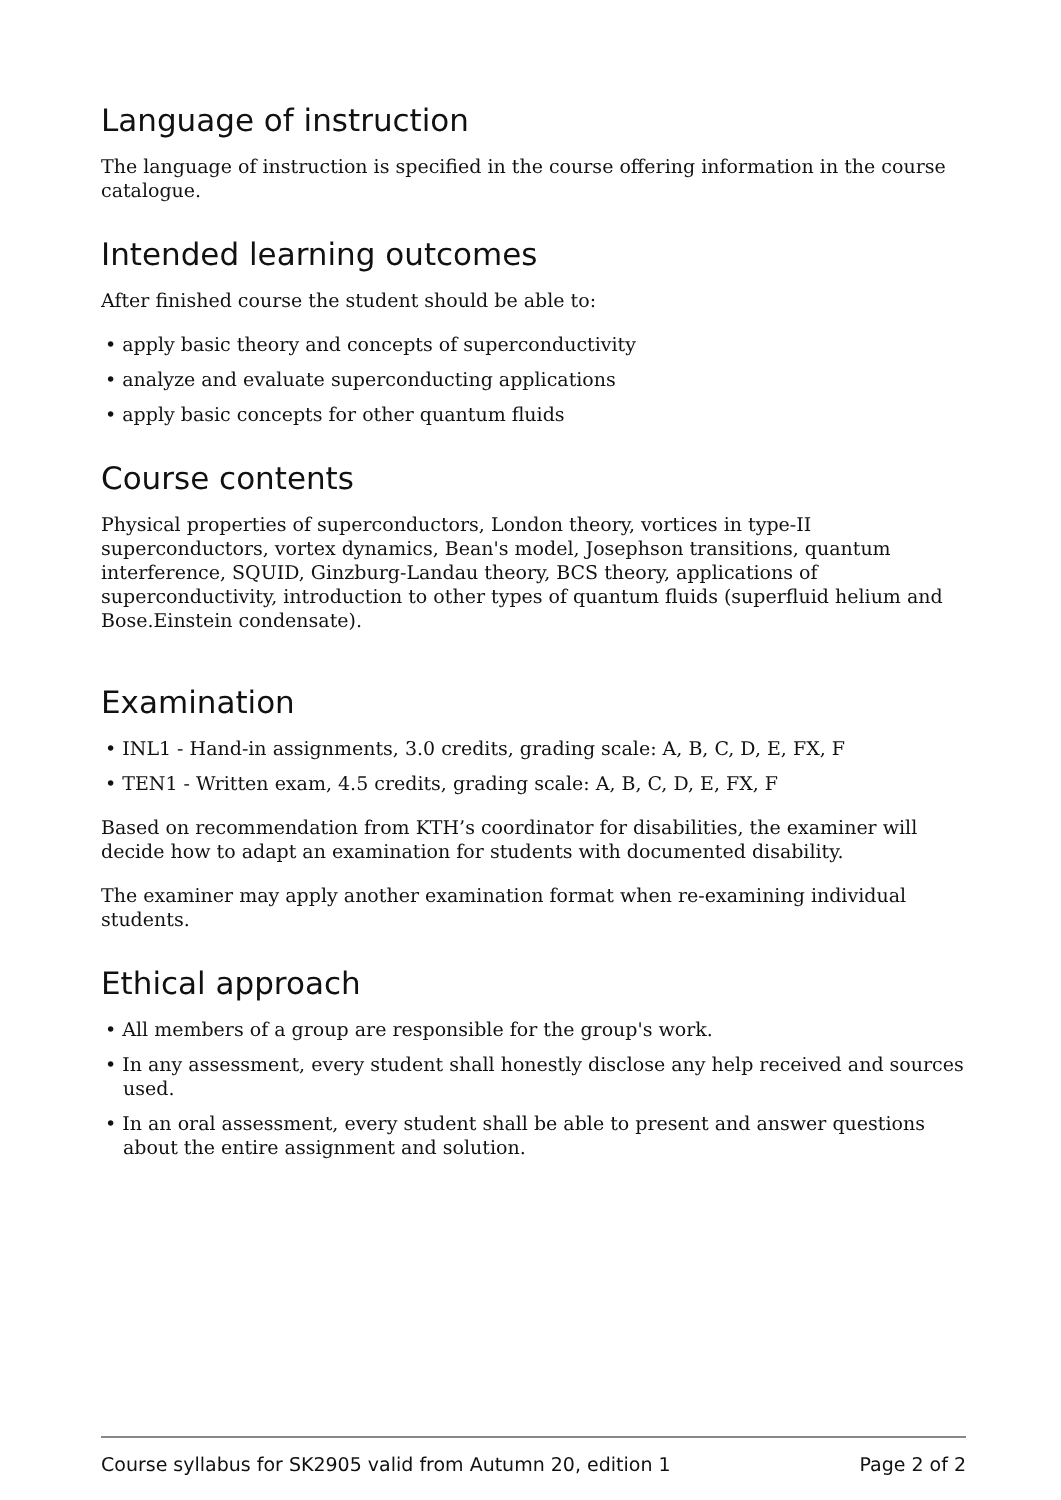Language of instruction
The language of instruction is specified in the course offering information in the course catalogue.
Intended learning outcomes
After finished course the student should be able to:
• apply basic theory and concepts of superconductivity
• analyze and evaluate superconducting applications
• apply basic concepts for other quantum fluids
Course contents
Physical properties of superconductors, London theory, vortices in type-II superconductors, vortex dynamics, Bean's model, Josephson transitions, quantum interference, SQUID, Ginzburg-Landau theory, BCS theory, applications of superconductivity, introduction to other types of quantum fluids (superfluid helium and Bose.Einstein condensate).
Examination
• INL1 - Hand-in assignments, 3.0 credits, grading scale: A, B, C, D, E, FX, F
• TEN1 - Written exam, 4.5 credits, grading scale: A, B, C, D, E, FX, F
Based on recommendation from KTH’s coordinator for disabilities, the examiner will decide how to adapt an examination for students with documented disability.
The examiner may apply another examination format when re-examining individual students.
Ethical approach
• All members of a group are responsible for the group's work.
• In any assessment, every student shall honestly disclose any help received and sources used.
• In an oral assessment, every student shall be able to present and answer questions about the entire assignment and solution.
Course syllabus for SK2905 valid from Autumn 20, edition 1 Page 2 of 2